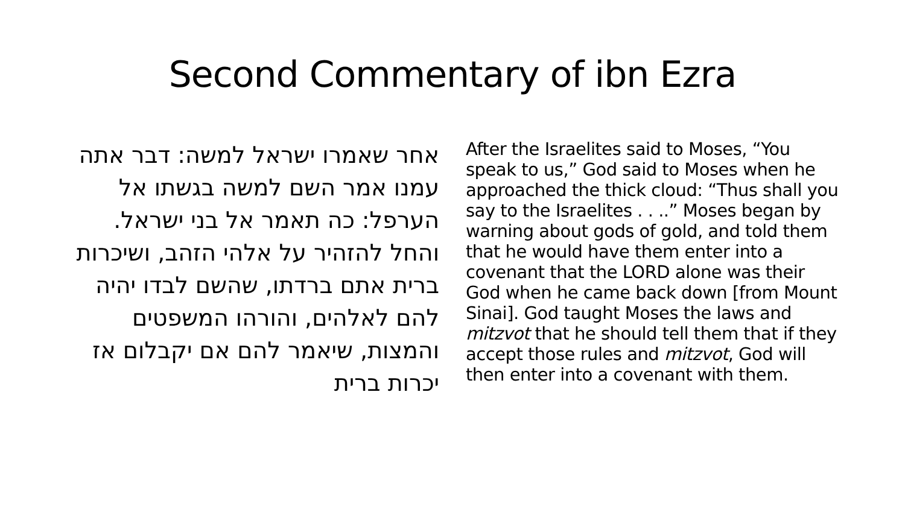Second Commentary of ibn Ezra
אחר שאמרו ישראל למשה: דבר אתה עמנו אמר השם למשה בגשתו אל הערפל: כה תאמר אל בני ישראל. והחל להזהיר על אלהי הזהב, ושיכרות ברית אתם ברדתו, שהשם לבדו יהיה להם לאלהים, והורהו המשפטים והמצות, שיאמר להם אם יקבלום אז יכרות ברית
After the Israelites said to Moses, “You speak to us,” God said to Moses when he approached the thick cloud: “Thus shall you say to the Israelites . . ..” Moses began by warning about gods of gold, and told them that he would have them enter into a covenant that the LORD alone was their God when he came back down [from Mount Sinai]. God taught Moses the laws and mitzvot that he should tell them that if they accept those rules and mitzvot, God will then enter into a covenant with them.